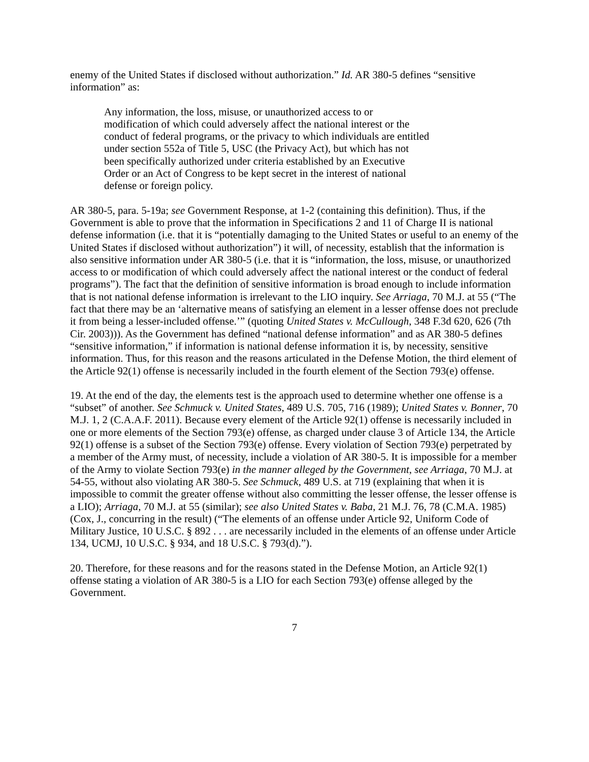enemy of the United States if disclosed without authorization.” Id. AR 380-5 defines “sensitive information” as:
Any information, the loss, misuse, or unauthorized access to or modification of which could adversely affect the national interest or the conduct of federal programs, or the privacy to which individuals are entitled under section 552a of Title 5, USC (the Privacy Act), but which has not been specifically authorized under criteria established by an Executive Order or an Act of Congress to be kept secret in the interest of national defense or foreign policy.
AR 380-5, para. 5-19a; see Government Response, at 1-2 (containing this definition). Thus, if the Government is able to prove that the information in Specifications 2 and 11 of Charge II is national defense information (i.e. that it is “potentially damaging to the United States or useful to an enemy of the United States if disclosed without authorization”) it will, of necessity, establish that the information is also sensitive information under AR 380-5 (i.e. that it is “information, the loss, misuse, or unauthorized access to or modification of which could adversely affect the national interest or the conduct of federal programs”). The fact that the definition of sensitive information is broad enough to include information that is not national defense information is irrelevant to the LIO inquiry. See Arriaga, 70 M.J. at 55 (“The fact that there may be an ‘alternative means of satisfying an element in a lesser offense does not preclude it from being a lesser-included offense.’” (quoting United States v. McCullough, 348 F.3d 620, 626 (7th Cir. 2003))). As the Government has defined “national defense information” and as AR 380-5 defines “sensitive information,” if information is national defense information it is, by necessity, sensitive information. Thus, for this reason and the reasons articulated in the Defense Motion, the third element of the Article 92(1) offense is necessarily included in the fourth element of the Section 793(e) offense.
19. At the end of the day, the elements test is the approach used to determine whether one offense is a “subset” of another. See Schmuck v. United States, 489 U.S. 705, 716 (1989); United States v. Bonner, 70 M.J. 1, 2 (C.A.A.F. 2011). Because every element of the Article 92(1) offense is necessarily included in one or more elements of the Section 793(e) offense, as charged under clause 3 of Article 134, the Article 92(1) offense is a subset of the Section 793(e) offense. Every violation of Section 793(e) perpetrated by a member of the Army must, of necessity, include a violation of AR 380-5. It is impossible for a member of the Army to violate Section 793(e) in the manner alleged by the Government, see Arriaga, 70 M.J. at 54-55, without also violating AR 380-5. See Schmuck, 489 U.S. at 719 (explaining that when it is impossible to commit the greater offense without also committing the lesser offense, the lesser offense is a LIO); Arriaga, 70 M.J. at 55 (similar); see also United States v. Baba, 21 M.J. 76, 78 (C.M.A. 1985) (Cox, J., concurring in the result) (“The elements of an offense under Article 92, Uniform Code of Military Justice, 10 U.S.C. § 892 . . . are necessarily included in the elements of an offense under Article 134, UCMJ, 10 U.S.C. § 934, and 18 U.S.C. § 793(d).”).
20. Therefore, for these reasons and for the reasons stated in the Defense Motion, an Article 92(1) offense stating a violation of AR 380-5 is a LIO for each Section 793(e) offense alleged by the Government.
7